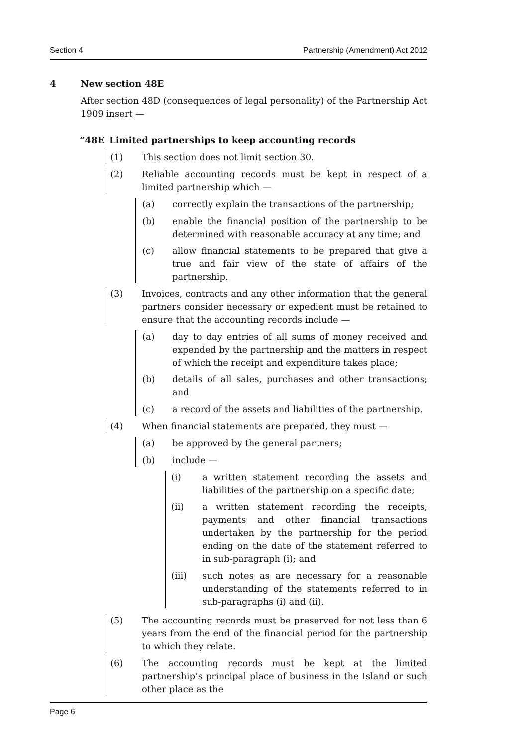Section 4 Partnership (Amendment) Act 2012
4 New section 48E
After section 48D (consequences of legal personality) of the Partnership Act 1909 insert —
“48E Limited partnerships to keep accounting records
(1) This section does not limit section 30.
(2) Reliable accounting records must be kept in respect of a limited partnership which —
(a) correctly explain the transactions of the partnership;
(b) enable the financial position of the partnership to be determined with reasonable accuracy at any time; and
(c) allow financial statements to be prepared that give a true and fair view of the state of affairs of the partnership.
(3) Invoices, contracts and any other information that the general partners consider necessary or expedient must be retained to ensure that the accounting records include —
(a) day to day entries of all sums of money received and expended by the partnership and the matters in respect of which the receipt and expenditure takes place;
(b) details of all sales, purchases and other transactions; and
(c) a record of the assets and liabilities of the partnership.
(4) When financial statements are prepared, they must —
(a) be approved by the general partners;
(b) include —
(i) a written statement recording the assets and liabilities of the partnership on a specific date;
(ii) a written statement recording the receipts, payments and other financial transactions undertaken by the partnership for the period ending on the date of the statement referred to in sub-paragraph (i); and
(iii) such notes as are necessary for a reasonable understanding of the statements referred to in sub-paragraphs (i) and (ii).
(5) The accounting records must be preserved for not less than 6 years from the end of the financial period for the partnership to which they relate.
(6) The accounting records must be kept at the limited partnership’s principal place of business in the Island or such other place as the
Page 6